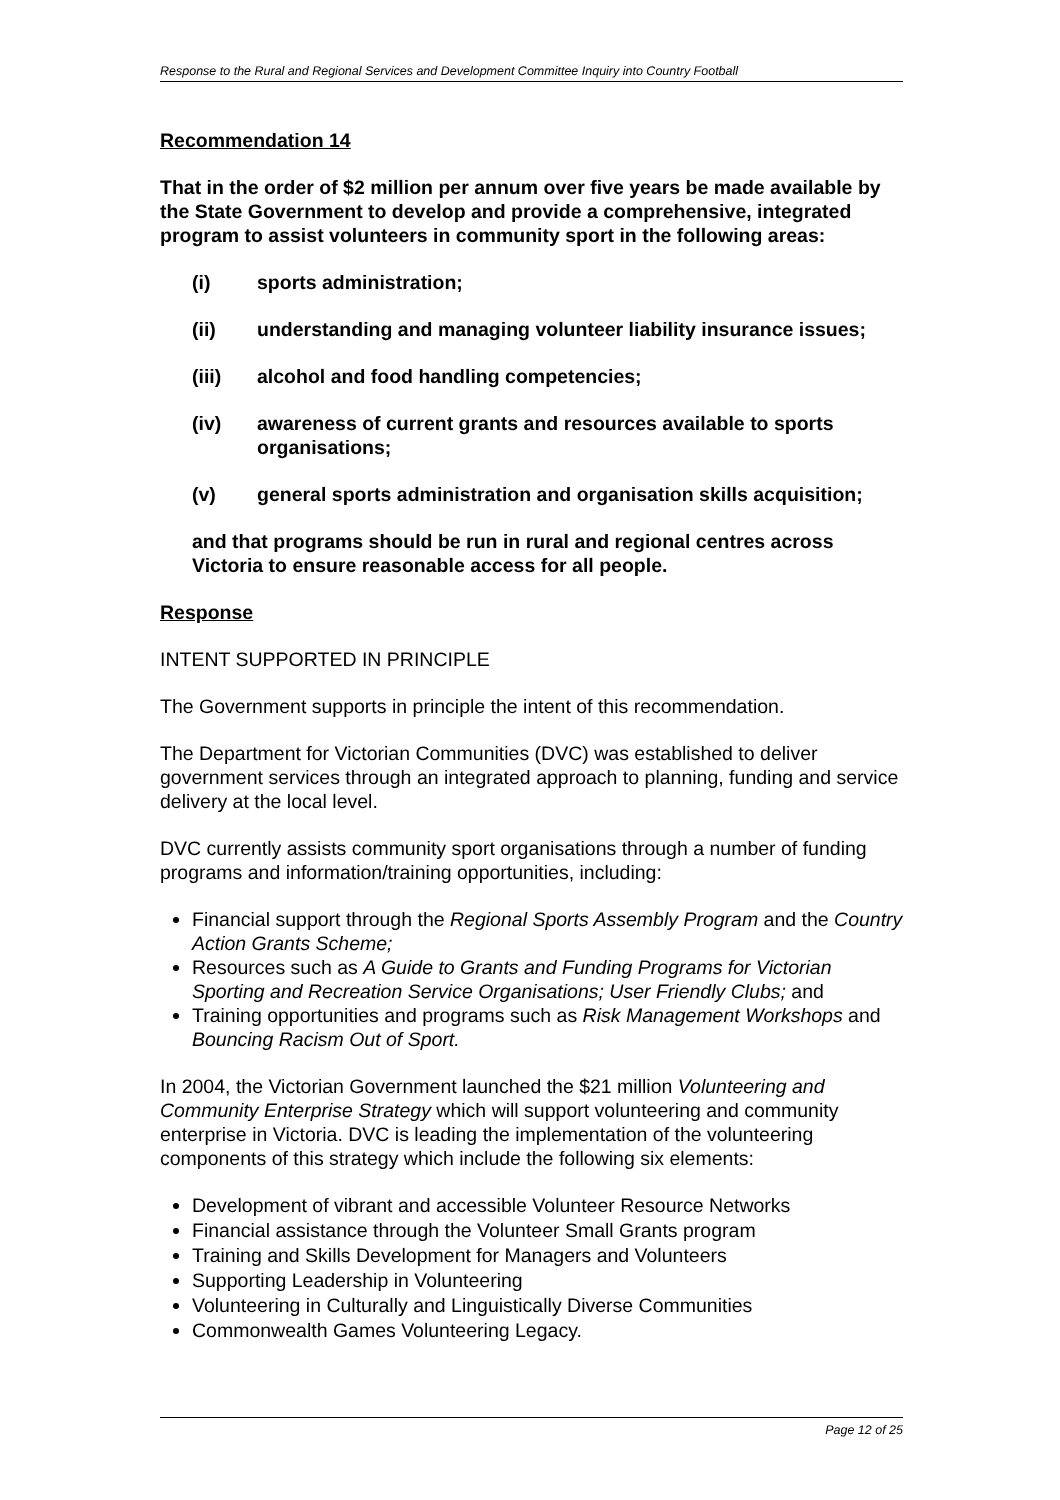Response to the Rural and Regional Services and Development Committee Inquiry into Country Football
Recommendation 14
That in the order of $2 million per annum over five years be made available by the State Government to develop and provide a comprehensive, integrated program to assist volunteers in community sport in the following areas:
(i) sports administration;
(ii) understanding and managing volunteer liability insurance issues;
(iii) alcohol and food handling competencies;
(iv) awareness of current grants and resources available to sports organisations;
(v) general sports administration and organisation skills acquisition;
and that programs should be run in rural and regional centres across Victoria to ensure reasonable access for all people.
Response
INTENT SUPPORTED IN PRINCIPLE
The Government supports in principle the intent of this recommendation.
The Department for Victorian Communities (DVC) was established to deliver government services through an integrated approach to planning, funding and service delivery at the local level.
DVC currently assists community sport organisations through a number of funding programs and information/training opportunities, including:
Financial support through the Regional Sports Assembly Program and the Country Action Grants Scheme;
Resources such as A Guide to Grants and Funding Programs for Victorian Sporting and Recreation Service Organisations; User Friendly Clubs; and
Training opportunities and programs such as Risk Management Workshops and Bouncing Racism Out of Sport.
In 2004, the Victorian Government launched the $21 million Volunteering and Community Enterprise Strategy which will support volunteering and community enterprise in Victoria. DVC is leading the implementation of the volunteering components of this strategy which include the following six elements:
Development of vibrant and accessible Volunteer Resource Networks
Financial assistance through the Volunteer Small Grants program
Training and Skills Development for Managers and Volunteers
Supporting Leadership in Volunteering
Volunteering in Culturally and Linguistically Diverse Communities
Commonwealth Games Volunteering Legacy.
Page 12 of 25